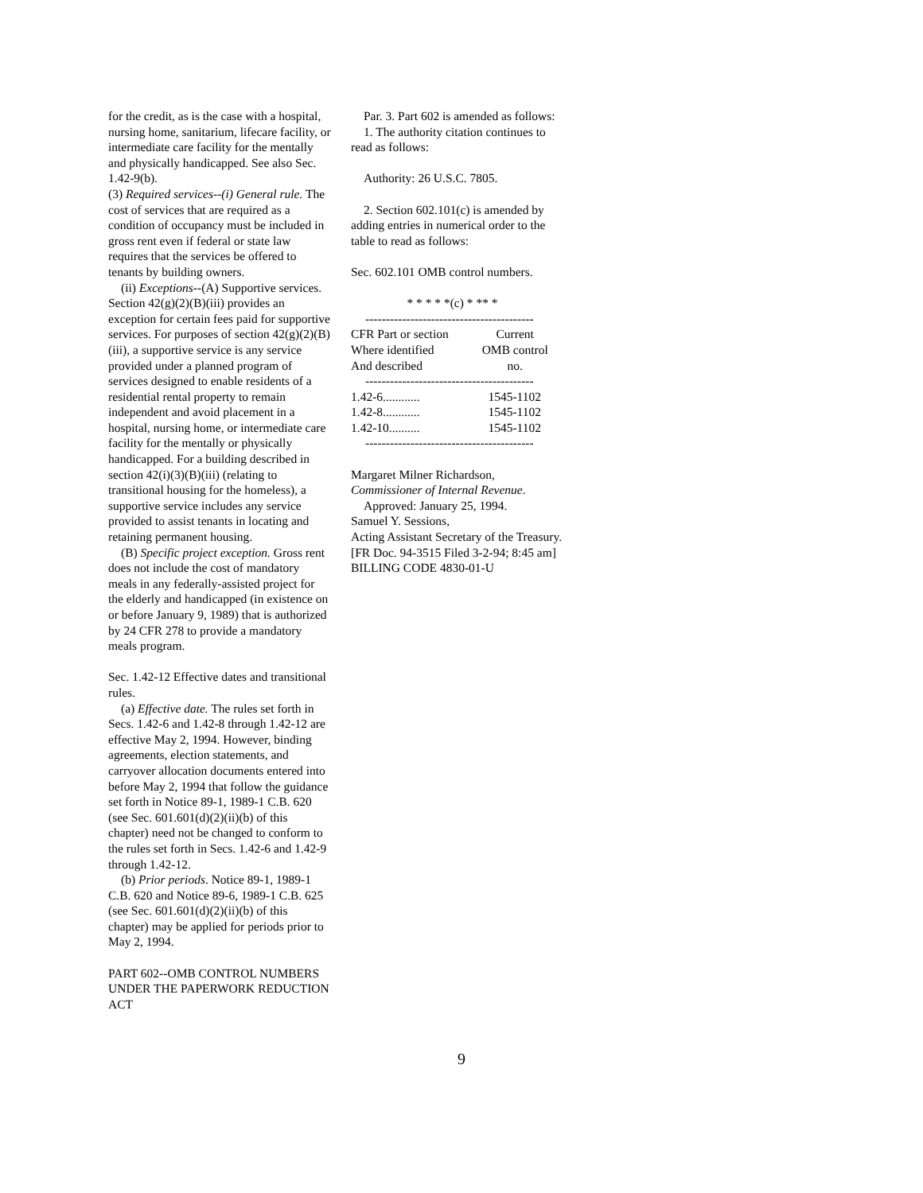for the credit, as is the case with a hospital, nursing home, sanitarium, lifecare facility, or intermediate care facility for the mentally and physically handicapped. See also Sec. 1.42-9(b).
(3) Required services--(i) General rule. The cost of services that are required as a condition of occupancy must be included in gross rent even if federal or state law requires that the services be offered to tenants by building owners.
(ii) Exceptions--(A) Supportive services. Section 42(g)(2)(B)(iii) provides an exception for certain fees paid for supportive services. For purposes of section 42(g)(2)(B)(iii), a supportive service is any service provided under a planned program of services designed to enable residents of a residential rental property to remain independent and avoid placement in a hospital, nursing home, or intermediate care facility for the mentally or physically handicapped. For a building described in section 42(i)(3)(B)(iii) (relating to transitional housing for the homeless), a supportive service includes any service provided to assist tenants in locating and retaining permanent housing.
(B) Specific project exception. Gross rent does not include the cost of mandatory meals in any federally-assisted project for the elderly and handicapped (in existence on or before January 9, 1989) that is authorized by 24 CFR 278 to provide a mandatory meals program.
Sec. 1.42-12 Effective dates and transitional rules.
(a) Effective date. The rules set forth in Secs. 1.42-6 and 1.42-8 through 1.42-12 are effective May 2, 1994. However, binding agreements, election statements, and carryover allocation documents entered into before May 2, 1994 that follow the guidance set forth in Notice 89-1, 1989-1 C.B. 620 (see Sec. 601.601(d)(2)(ii)(b) of this chapter) need not be changed to conform to the rules set forth in Secs. 1.42-6 and 1.42-9 through 1.42-12.
(b) Prior periods. Notice 89-1, 1989-1 C.B. 620 and Notice 89-6, 1989-1 C.B. 625 (see Sec. 601.601(d)(2)(ii)(b) of this chapter) may be applied for periods prior to May 2, 1994.
PART 602--OMB CONTROL NUMBERS UNDER THE PAPERWORK REDUCTION ACT
Par. 3. Part 602 is amended as follows:
1. The authority citation continues to read as follows:
Authority: 26 U.S.C. 7805.
2. Section 602.101(c) is amended by adding entries in numerical order to the table to read as follows:
Sec. 602.101 OMB control numbers.
* * * * *(c) * ** *
| ----------------------------------------- | |
| CFR Part or section Where identified And described | Current OMB control no. |
| ----------------------------------------- | |
| 1.42-6............ | 1545-1102 |
| 1.42-8............ | 1545-1102 |
| 1.42-10.......... | 1545-1102 |
| ----------------------------------------- | |
Margaret Milner Richardson,
Commissioner of Internal Revenue.
Approved: January 25, 1994.
Samuel Y. Sessions,
Acting Assistant Secretary of the Treasury.
[FR Doc. 94-3515 Filed 3-2-94; 8:45 am]
BILLING CODE 4830-01-U
9